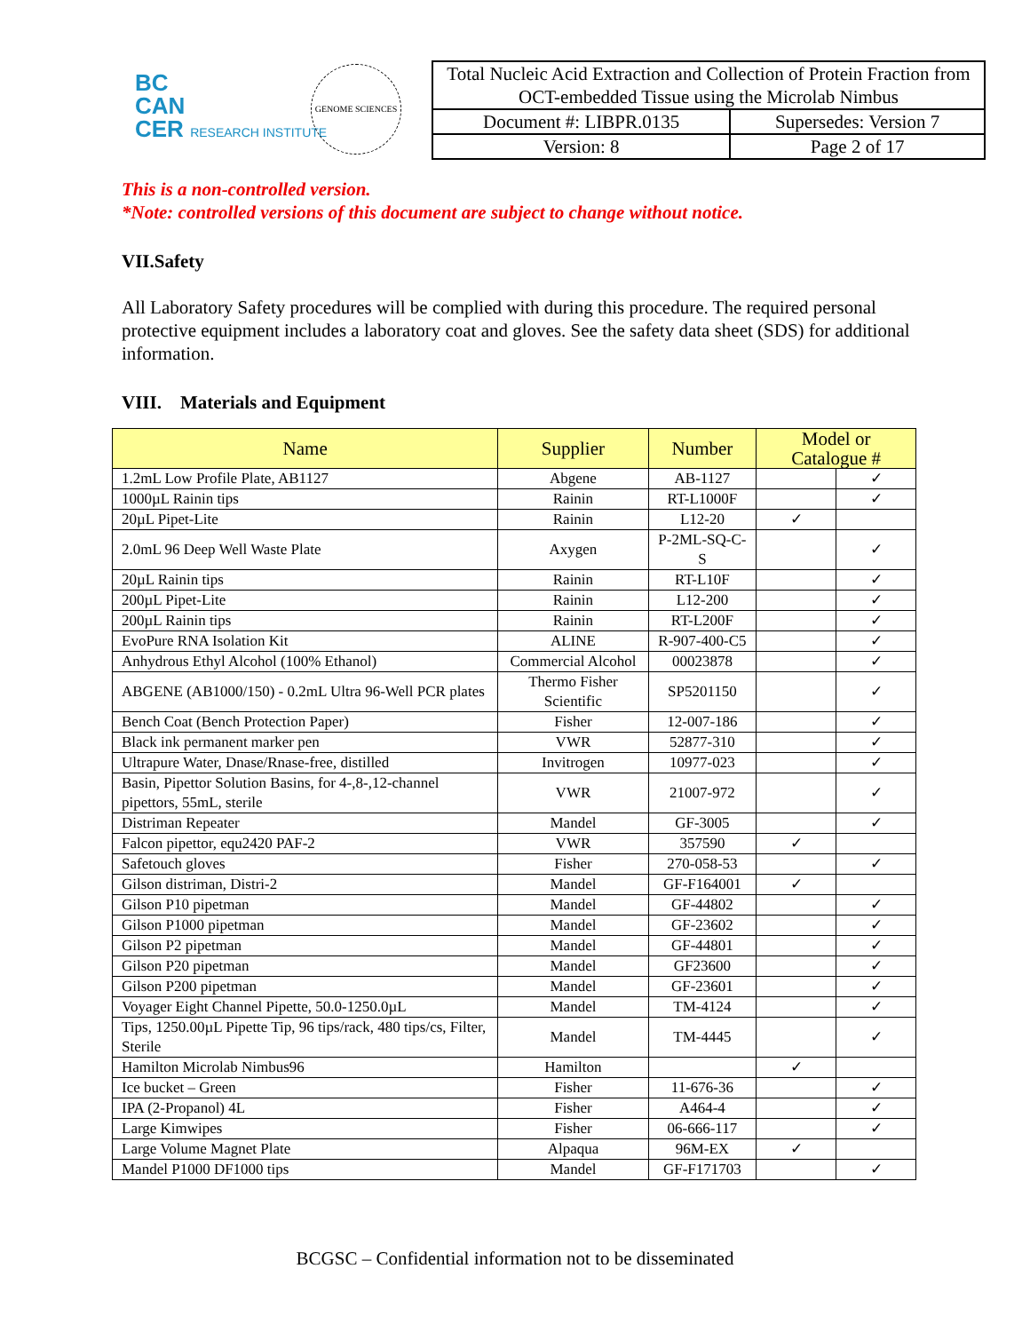BC
CAN
CER RESEARCH INSTITUTE
GENOME SCIENCES
| Total Nucleic Acid Extraction and Collection of Protein Fraction from OCT-embedded Tissue using the Microlab Nimbus | |
| Document #: LIBPR.0135 | Supersedes: Version 7 |
| Version: 8 | Page 2 of 17 |
This is a non-controlled version.
*Note: controlled versions of this document are subject to change without notice.
VII.Safety
All Laboratory Safety procedures will be complied with during this procedure. The required personal protective equipment includes a laboratory coat and gloves. See the safety data sheet (SDS) for additional information.
VIII. Materials and Equipment
| Name | Supplier | Number | Model or Catalogue # | |
| --- | --- | --- | --- | --- |
| 1.2mL Low Profile Plate, AB1127 | Abgene | AB-1127 | | ✓ |
| 1000µL Rainin tips | Rainin | RT-L1000F | | ✓ |
| 20µL Pipet-Lite | Rainin | L12-20 | ✓ | |
| 2.0mL 96 Deep Well Waste Plate | Axygen | P-2ML-SQ-C-S | | ✓ |
| 20µL Rainin tips | Rainin | RT-L10F | | ✓ |
| 200µL Pipet-Lite | Rainin | L12-200 | | ✓ |
| 200µL Rainin tips | Rainin | RT-L200F | | ✓ |
| EvoPure RNA Isolation Kit | ALINE | R-907-400-C5 | | ✓ |
| Anhydrous Ethyl Alcohol (100% Ethanol) | Commercial Alcohol | 00023878 | | ✓ |
| ABGENE (AB1000/150) - 0.2mL Ultra 96-Well PCR plates | Thermo Fisher Scientific | SP5201150 | | ✓ |
| Bench Coat (Bench Protection Paper) | Fisher | 12-007-186 | | ✓ |
| Black ink permanent marker pen | VWR | 52877-310 | | ✓ |
| Ultrapure Water, Dnase/Rnase-free, distilled | Invitrogen | 10977-023 | | ✓ |
| Basin, Pipettor Solution Basins, for 4-,8-,12-channel pipettors, 55mL, sterile | VWR | 21007-972 | | ✓ |
| Distriman Repeater | Mandel | GF-3005 | | ✓ |
| Falcon pipettor, equ2420 PAF-2 | VWR | 357590 | ✓ | |
| Safetouch gloves | Fisher | 270-058-53 | | ✓ |
| Gilson distriman, Distri-2 | Mandel | GF-F164001 | ✓ | |
| Gilson P10 pipetman | Mandel | GF-44802 | | ✓ |
| Gilson P1000 pipetman | Mandel | GF-23602 | | ✓ |
| Gilson P2 pipetman | Mandel | GF-44801 | | ✓ |
| Gilson P20 pipetman | Mandel | GF23600 | | ✓ |
| Gilson P200 pipetman | Mandel | GF-23601 | | ✓ |
| Voyager Eight Channel Pipette, 50.0-1250.0µL | Mandel | TM-4124 | | ✓ |
| Tips, 1250.00µL Pipette Tip, 96 tips/rack, 480 tips/cs, Filter, Sterile | Mandel | TM-4445 | | ✓ |
| Hamilton Microlab Nimbus96 | Hamilton | | ✓ | |
| Ice bucket – Green | Fisher | 11-676-36 | | ✓ |
| IPA (2-Propanol) 4L | Fisher | A464-4 | | ✓ |
| Large Kimwipes | Fisher | 06-666-117 | | ✓ |
| Large Volume Magnet Plate | Alpaqua | 96M-EX | ✓ | |
| Mandel P1000 DF1000 tips | Mandel | GF-F171703 | | ✓ |
BCGSC – Confidential information not to be disseminated